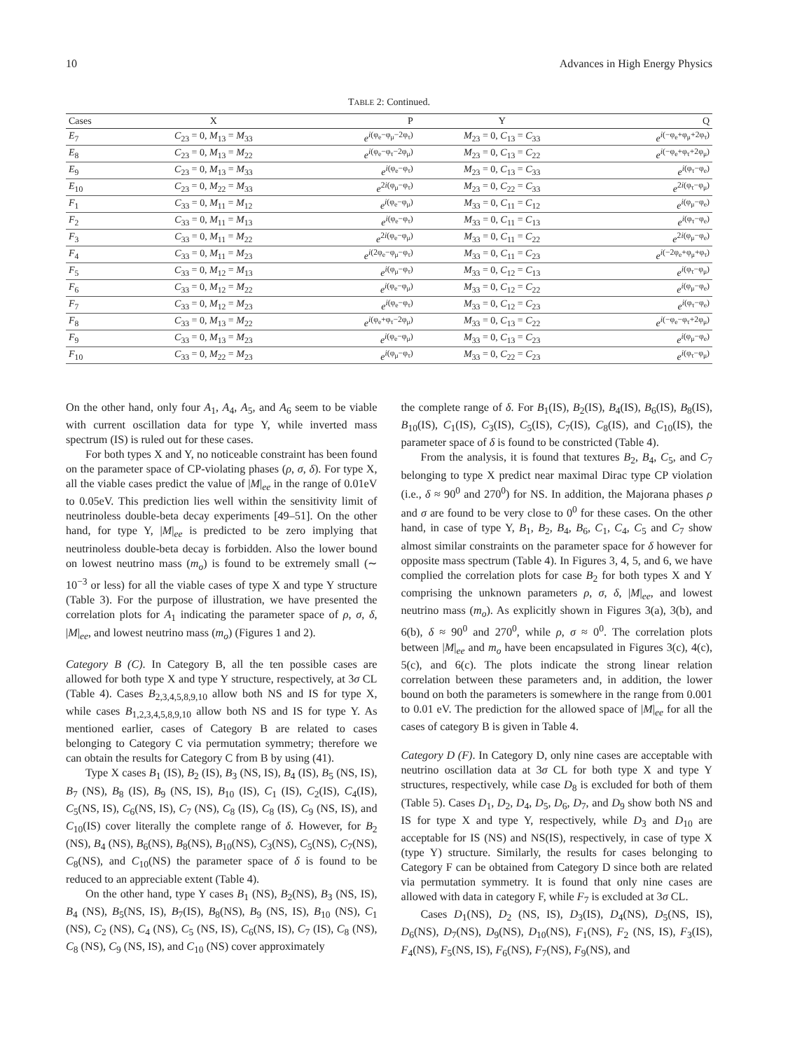10 Advances in High Energy Physics
TABLE 2: Continued.
| Cases | X | P | Y | Q |
| --- | --- | --- | --- | --- |
| E<sub>7</sub> | C<sub>23</sub> = 0, M<sub>13</sub> = M<sub>33</sub> | e<sup>i(φ<sub>e</sub>−φ<sub>μ</sub>−2φ<sub>τ</sub>)</sup> | M<sub>23</sub> = 0, C<sub>13</sub> = C<sub>33</sub> | e<sup>i(−φ<sub>e</sub>+φ<sub>μ</sub>+2φ<sub>τ</sub>)</sup> |
| E<sub>8</sub> | C<sub>23</sub> = 0, M<sub>13</sub> = M<sub>22</sub> | e<sup>i(φ<sub>e</sub>−φ<sub>τ</sub>−2φ<sub>μ</sub>)</sup> | M<sub>23</sub> = 0, C<sub>13</sub> = C<sub>22</sub> | e<sup>i(−φ<sub>e</sub>+φ<sub>τ</sub>+2φ<sub>μ</sub>)</sup> |
| E<sub>9</sub> | C<sub>23</sub> = 0, M<sub>13</sub> = M<sub>33</sub> | e<sup>i(φ<sub>e</sub>−φ<sub>τ</sub>)</sup> | M<sub>23</sub> = 0, C<sub>13</sub> = C<sub>33</sub> | e<sup>i(φ<sub>τ</sub>−φ<sub>e</sub>)</sup> |
| E<sub>10</sub> | C<sub>23</sub> = 0, M<sub>22</sub> = M<sub>33</sub> | e<sup>2i(φ<sub>μ</sub>−φ<sub>τ</sub>)</sup> | M<sub>23</sub> = 0, C<sub>22</sub> = C<sub>33</sub> | e<sup>2i(φ<sub>τ</sub>−φ<sub>μ</sub>)</sup> |
| F<sub>1</sub> | C<sub>33</sub> = 0, M<sub>11</sub> = M<sub>12</sub> | e<sup>i(φ<sub>e</sub>−φ<sub>μ</sub>)</sup> | M<sub>33</sub> = 0, C<sub>11</sub> = C<sub>12</sub> | e<sup>i(φ<sub>μ</sub>−φ<sub>e</sub>)</sup> |
| F<sub>2</sub> | C<sub>33</sub> = 0, M<sub>11</sub> = M<sub>13</sub> | e<sup>i(φ<sub>e</sub>−φ<sub>τ</sub>)</sup> | M<sub>33</sub> = 0, C<sub>11</sub> = C<sub>13</sub> | e<sup>i(φ<sub>τ</sub>−φ<sub>e</sub>)</sup> |
| F<sub>3</sub> | C<sub>33</sub> = 0, M<sub>11</sub> = M<sub>22</sub> | e<sup>2i(φ<sub>e</sub>−φ<sub>μ</sub>)</sup> | M<sub>33</sub> = 0, C<sub>11</sub> = C<sub>22</sub> | e<sup>2i(φ<sub>μ</sub>−φ<sub>e</sub>)</sup> |
| F<sub>4</sub> | C<sub>33</sub> = 0, M<sub>11</sub> = M<sub>23</sub> | e<sup>i(2φ<sub>e</sub>−φ<sub>μ</sub>−φ<sub>τ</sub>)</sup> | M<sub>33</sub> = 0, C<sub>11</sub> = C<sub>23</sub> | e<sup>i(−2φ<sub>e</sub>+φ<sub>μ</sub>+φ<sub>τ</sub>)</sup> |
| F<sub>5</sub> | C<sub>33</sub> = 0, M<sub>12</sub> = M<sub>13</sub> | e<sup>i(φ<sub>μ</sub>−φ<sub>τ</sub>)</sup> | M<sub>33</sub> = 0, C<sub>12</sub> = C<sub>13</sub> | e<sup>i(φ<sub>τ</sub>−φ<sub>μ</sub>)</sup> |
| F<sub>6</sub> | C<sub>33</sub> = 0, M<sub>12</sub> = M<sub>22</sub> | e<sup>i(φ<sub>e</sub>−φ<sub>μ</sub>)</sup> | M<sub>33</sub> = 0, C<sub>12</sub> = C<sub>22</sub> | e<sup>i(φ<sub>μ</sub>−φ<sub>e</sub>)</sup> |
| F<sub>7</sub> | C<sub>33</sub> = 0, M<sub>12</sub> = M<sub>23</sub> | e<sup>i(φ<sub>e</sub>−φ<sub>τ</sub>)</sup> | M<sub>33</sub> = 0, C<sub>12</sub> = C<sub>23</sub> | e<sup>i(φ<sub>τ</sub>−φ<sub>e</sub>)</sup> |
| F<sub>8</sub> | C<sub>33</sub> = 0, M<sub>13</sub> = M<sub>22</sub> | e<sup>i(φ<sub>e</sub>+φ<sub>τ</sub>−2φ<sub>μ</sub>)</sup> | M<sub>33</sub> = 0, C<sub>13</sub> = C<sub>22</sub> | e<sup>i(−φ<sub>e</sub>−φ<sub>τ</sub>+2φ<sub>μ</sub>)</sup> |
| F<sub>9</sub> | C<sub>33</sub> = 0, M<sub>13</sub> = M<sub>23</sub> | e<sup>i(φ<sub>e</sub>−φ<sub>μ</sub>)</sup> | M<sub>33</sub> = 0, C<sub>13</sub> = C<sub>23</sub> | e<sup>i(φ<sub>μ</sub>−φ<sub>e</sub>)</sup> |
| F<sub>10</sub> | C<sub>33</sub> = 0, M<sub>22</sub> = M<sub>23</sub> | e<sup>i(φ<sub>μ</sub>−φ<sub>τ</sub>)</sup> | M<sub>33</sub> = 0, C<sub>22</sub> = C<sub>23</sub> | e<sup>i(φ<sub>τ</sub>−φ<sub>μ</sub>)</sup> |
On the other hand, only four A<sub>1</sub>, A<sub>4</sub>, A<sub>5</sub>, and A<sub>6</sub> seem to be viable with current oscillation data for type Y, while inverted mass spectrum (IS) is ruled out for these cases.
For both types X and Y, no noticeable constraint has been found on the parameter space of CP-violating phases (ρ, σ, δ). For type X, all the viable cases predict the value of |M|<sub>ee</sub> in the range of 0.01eV to 0.05eV. This prediction lies well within the sensitivity limit of neutrinoless double-beta decay experiments [49–51]. On the other hand, for type Y, |M|<sub>ee</sub> is predicted to be zero implying that neutrinoless double-beta decay is forbidden. Also the lower bound on lowest neutrino mass (m<sub>o</sub>) is found to be extremely small (∼ 10<sup>−3</sup> or less) for all the viable cases of type X and type Y structure (Table 3). For the purpose of illustration, we have presented the correlation plots for A<sub>1</sub> indicating the parameter space of ρ, σ, δ, |M|<sub>ee</sub>, and lowest neutrino mass (m<sub>o</sub>) (Figures 1 and 2).
Category B (C). In Category B, all the ten possible cases are allowed for both type X and type Y structure, respectively, at 3σ CL (Table 4). Cases B<sub>2,3,4,5,8,9,10</sub> allow both NS and IS for type X, while cases B<sub>1,2,3,4,5,8,9,10</sub> allow both NS and IS for type Y. As mentioned earlier, cases of Category B are related to cases belonging to Category C via permutation symmetry; therefore we can obtain the results for Category C from B by using (41).
Type X cases B<sub>1</sub> (IS), B<sub>2</sub> (IS), B<sub>3</sub> (NS, IS), B<sub>4</sub> (IS), B<sub>5</sub> (NS, IS), B<sub>7</sub> (NS), B<sub>8</sub> (IS), B<sub>9</sub> (NS, IS), B<sub>10</sub> (IS), C<sub>1</sub> (IS), C<sub>2</sub>(IS), C<sub>4</sub>(IS), C<sub>5</sub>(NS, IS), C<sub>6</sub>(NS, IS), C<sub>7</sub> (NS), C<sub>8</sub> (IS), C<sub>8</sub> (IS), C<sub>9</sub> (NS, IS), and C<sub>10</sub>(IS) cover literally the complete range of δ. However, for B<sub>2</sub> (NS), B<sub>4</sub> (NS), B<sub>6</sub>(NS), B<sub>8</sub>(NS), B<sub>10</sub>(NS), C<sub>3</sub>(NS), C<sub>5</sub>(NS), C<sub>7</sub>(NS), C<sub>8</sub>(NS), and C<sub>10</sub>(NS) the parameter space of δ is found to be reduced to an appreciable extent (Table 4).
On the other hand, type Y cases B<sub>1</sub> (NS), B<sub>2</sub>(NS), B<sub>3</sub> (NS, IS), B<sub>4</sub> (NS), B<sub>5</sub>(NS, IS), B<sub>7</sub>(IS), B<sub>8</sub>(NS), B<sub>9</sub> (NS, IS), B<sub>10</sub> (NS), C<sub>1</sub> (NS), C<sub>2</sub> (NS), C<sub>4</sub> (NS), C<sub>5</sub> (NS, IS), C<sub>6</sub>(NS, IS), C<sub>7</sub> (IS), C<sub>8</sub> (NS), C<sub>8</sub> (NS), C<sub>9</sub> (NS, IS), and C<sub>10</sub> (NS) cover approximately
the complete range of δ. For B<sub>1</sub>(IS), B<sub>2</sub>(IS), B<sub>4</sub>(IS), B<sub>6</sub>(IS), B<sub>8</sub>(IS), B<sub>10</sub>(IS), C<sub>1</sub>(IS), C<sub>3</sub>(IS), C<sub>5</sub>(IS), C<sub>7</sub>(IS), C<sub>8</sub>(IS), and C<sub>10</sub>(IS), the parameter space of δ is found to be constricted (Table 4).
From the analysis, it is found that textures B<sub>2</sub>, B<sub>4</sub>, C<sub>5</sub>, and C<sub>7</sub> belonging to type X predict near maximal Dirac type CP violation (i.e., δ ≈ 90<sup>0</sup> and 270<sup>0</sup>) for NS. In addition, the Majorana phases ρ and σ are found to be very close to 0<sup>0</sup> for these cases. On the other hand, in case of type Y, B<sub>1</sub>, B<sub>2</sub>, B<sub>4</sub>, B<sub>6</sub>, C<sub>1</sub>, C<sub>4</sub>, C<sub>5</sub> and C<sub>7</sub> show almost similar constraints on the parameter space for δ however for opposite mass spectrum (Table 4). In Figures 3, 4, 5, and 6, we have complied the correlation plots for case B<sub>2</sub> for both types X and Y comprising the unknown parameters ρ, σ, δ, |M|<sub>ee</sub>, and lowest neutrino mass (m<sub>o</sub>). As explicitly shown in Figures 3(a), 3(b), and 6(b), δ ≈ 90<sup>0</sup> and 270<sup>0</sup>, while ρ, σ ≈ 0<sup>0</sup>. The correlation plots between |M|<sub>ee</sub> and m<sub>o</sub> have been encapsulated in Figures 3(c), 4(c), 5(c), and 6(c). The plots indicate the strong linear relation correlation between these parameters and, in addition, the lower bound on both the parameters is somewhere in the range from 0.001 to 0.01 eV. The prediction for the allowed space of |M|<sub>ee</sub> for all the cases of category B is given in Table 4.
Category D (F). In Category D, only nine cases are acceptable with neutrino oscillation data at 3σ CL for both type X and type Y structures, respectively, while case D<sub>8</sub> is excluded for both of them (Table 5). Cases D<sub>1</sub>, D<sub>2</sub>, D<sub>4</sub>, D<sub>5</sub>, D<sub>6</sub>, D<sub>7</sub>, and D<sub>9</sub> show both NS and IS for type X and type Y, respectively, while D<sub>3</sub> and D<sub>10</sub> are acceptable for IS (NS) and NS(IS), respectively, in case of type X (type Y) structure. Similarly, the results for cases belonging to Category F can be obtained from Category D since both are related via permutation symmetry. It is found that only nine cases are allowed with data in category F, while F<sub>7</sub> is excluded at 3σ CL.
Cases D<sub>1</sub>(NS), D<sub>2</sub> (NS, IS), D<sub>3</sub>(IS), D<sub>4</sub>(NS), D<sub>5</sub>(NS, IS), D<sub>6</sub>(NS), D<sub>7</sub>(NS), D<sub>9</sub>(NS), D<sub>10</sub>(NS), F<sub>1</sub>(NS), F<sub>2</sub> (NS, IS), F<sub>3</sub>(IS), F<sub>4</sub>(NS), F<sub>5</sub>(NS, IS), F<sub>6</sub>(NS), F<sub>7</sub>(NS), F<sub>9</sub>(NS), and